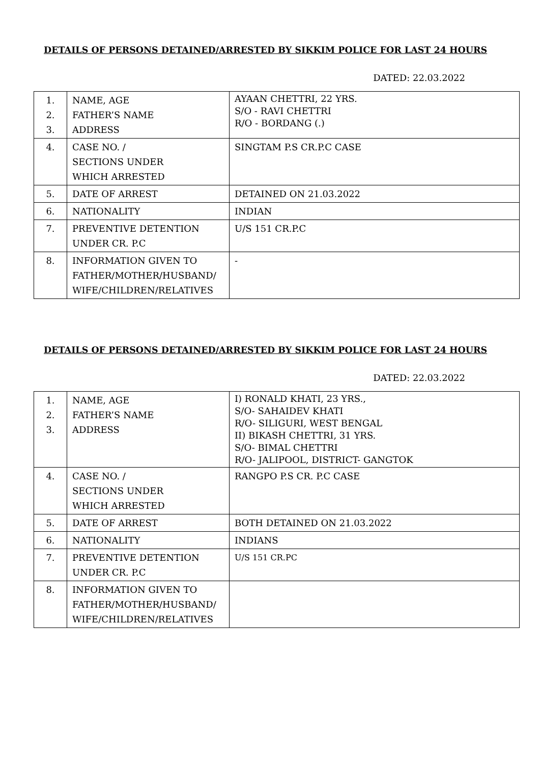DETAILS OF PERSONS DETAINED/ARRESTED BY SIKKIM POLICE FOR LAST 24 HOURS
DATED: 22.03.2022
| 1. 2. 3. | NAME, AGE FATHER’S NAME ADDRESS | AYAAN CHETTRI, 22 YRS. S/O - RAVI CHETTRI R/O - BORDANG (.) |
| 4. | CASE NO. / SECTIONS UNDER WHICH ARRESTED | SINGTAM P.S CR.P.C CASE |
| 5. | DATE OF ARREST | DETAINED ON 21.03.2022 |
| 6. | NATIONALITY | INDIAN |
| 7. | PREVENTIVE DETENTION UNDER CR. P.C | U/S 151 CR.P.C |
| 8. | INFORMATION GIVEN TO FATHER/MOTHER/HUSBAND/ WIFE/CHILDREN/RELATIVES | - |
DETAILS OF PERSONS DETAINED/ARRESTED BY SIKKIM POLICE FOR LAST 24 HOURS
DATED: 22.03.2022
| 1. 2. 3. | NAME, AGE FATHER’S NAME ADDRESS | I) RONALD KHATI, 23 YRS., S/O- SAHAIDEV KHATI R/O- SILIGURI, WEST BENGAL II) BIKASH CHETTRI, 31 YRS. S/O- BIMAL CHETTRI R/O- JALIPOOL, DISTRICT- GANGTOK |
| 4. | CASE NO. / SECTIONS UNDER WHICH ARRESTED | RANGPO P.S CR. P.C CASE |
| 5. | DATE OF ARREST | BOTH DETAINED ON 21.03.2022 |
| 6. | NATIONALITY | INDIANS |
| 7. | PREVENTIVE DETENTION UNDER CR. P.C | U/S 151 CR.PC |
| 8. | INFORMATION GIVEN TO FATHER/MOTHER/HUSBAND/ WIFE/CHILDREN/RELATIVES | |